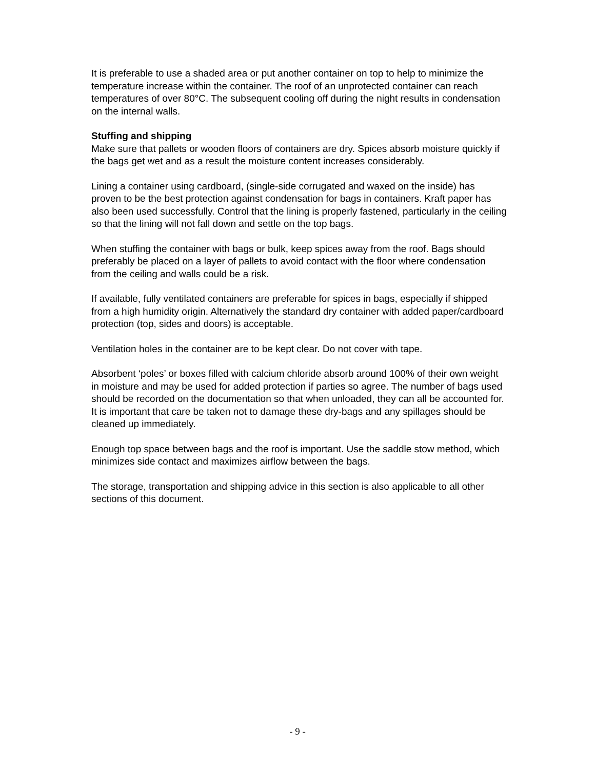It is preferable to use a shaded area or put another container on top to help to minimize the temperature increase within the container. The roof of an unprotected container can reach temperatures of over 80°C. The subsequent cooling off during the night results in condensation on the internal walls.
Stuffing and shipping
Make sure that pallets or wooden floors of containers are dry. Spices absorb moisture quickly if the bags get wet and as a result the moisture content increases considerably.
Lining a container using cardboard, (single-side corrugated and waxed on the inside) has proven to be the best protection against condensation for bags in containers. Kraft paper has also been used successfully. Control that the lining is properly fastened, particularly in the ceiling so that the lining will not fall down and settle on the top bags.
When stuffing the container with bags or bulk, keep spices away from the roof. Bags should preferably be placed on a layer of pallets to avoid contact with the floor where condensation from the ceiling and walls could be a risk.
If available, fully ventilated containers are preferable for spices in bags, especially if shipped from a high humidity origin. Alternatively the standard dry container with added paper/cardboard protection (top, sides and doors) is acceptable.
Ventilation holes in the container are to be kept clear. Do not cover with tape.
Absorbent ‘poles’ or boxes filled with calcium chloride absorb around 100% of their own weight in moisture and may be used for added protection if parties so agree. The number of bags used should be recorded on the documentation so that when unloaded, they can all be accounted for. It is important that care be taken not to damage these dry-bags and any spillages should be cleaned up immediately.
Enough top space between bags and the roof is important. Use the saddle stow method, which minimizes side contact and maximizes airflow between the bags.
The storage, transportation and shipping advice in this section is also applicable to all other sections of this document.
- 9 -